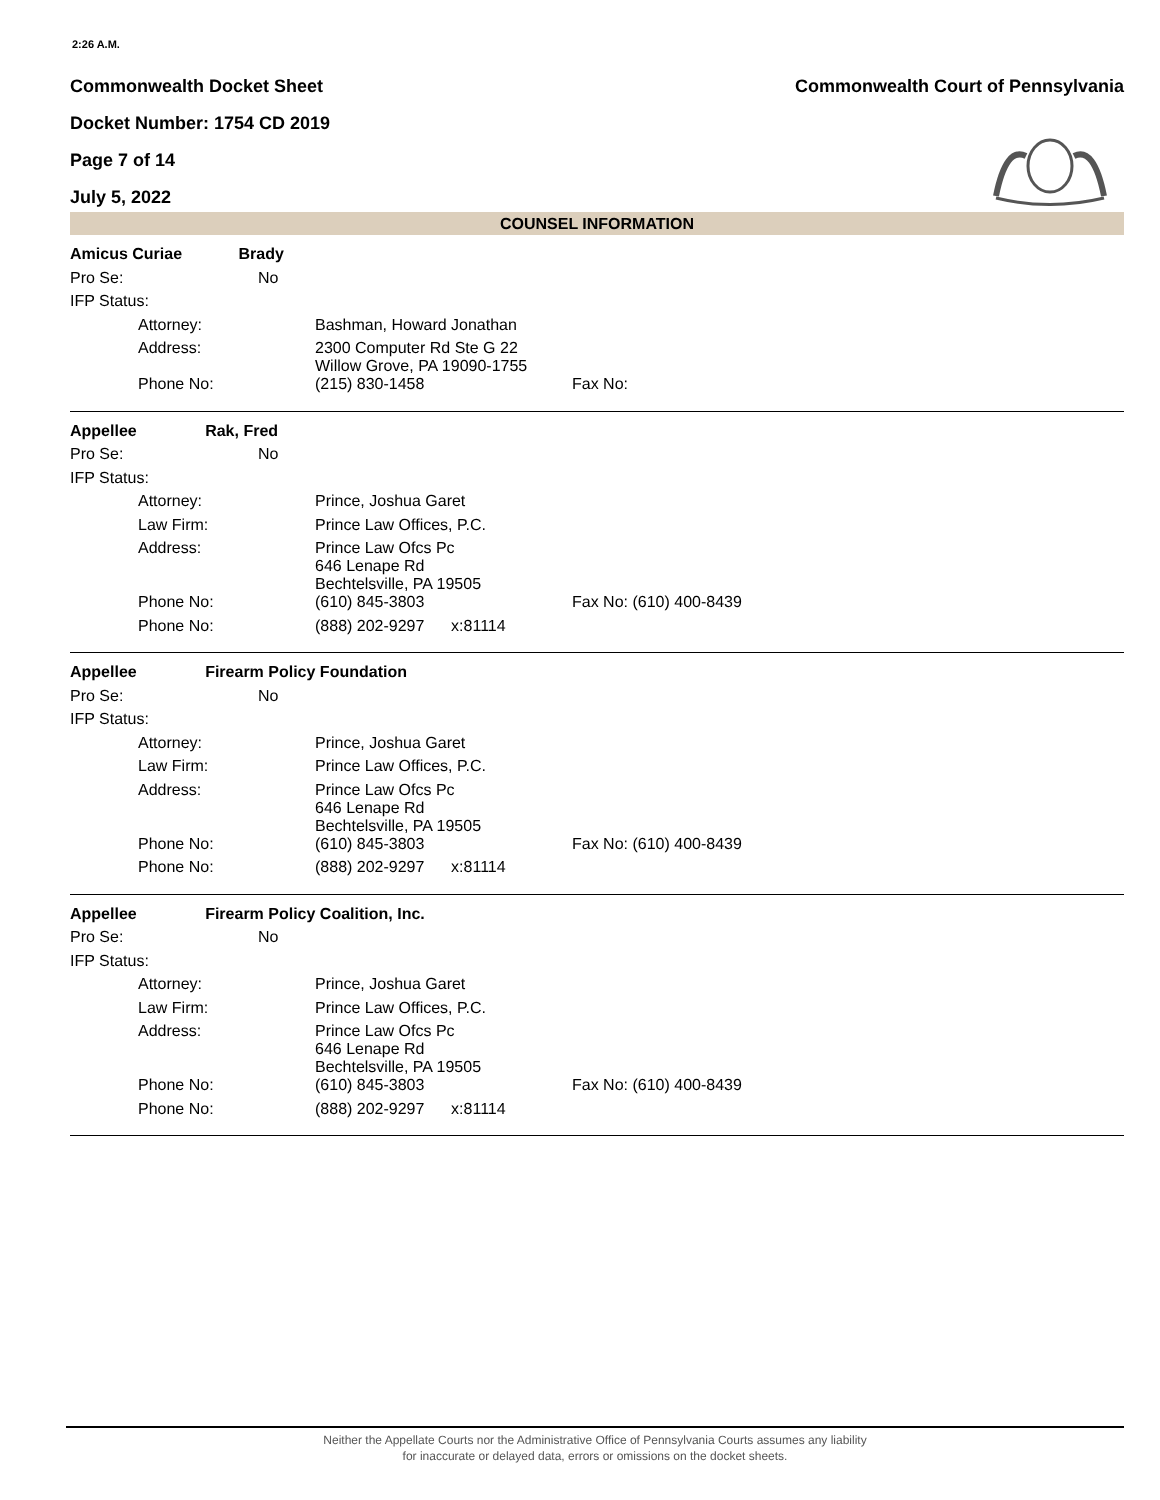2:26 A.M.
Commonwealth Docket Sheet
Docket Number: 1754 CD 2019
Page 7 of 14
July 5, 2022
Commonwealth Court of Pennsylvania
COUNSEL INFORMATION
| Amicus Curiae Brady | | | |
| Pro Se: | No | | |
| IFP Status: | | | |
| | Attorney: | Bashman, Howard Jonathan | |
| | Address: | 2300 Computer Rd Ste G 22 Willow Grove, PA 19090-1755 | |
| | Phone No: | (215) 830-1458 | Fax No: |
| Appellee Rak, Fred | | | |
| Pro Se: | No | | |
| IFP Status: | | | |
| | Attorney: | Prince, Joshua Garet | |
| | Law Firm: | Prince Law Offices, P.C. | |
| | Address: | Prince Law Ofcs Pc 646 Lenape Rd Bechtelsville, PA 19505 | |
| | Phone No: | (610) 845-3803 | Fax No: (610) 400-8439 |
| | Phone No: | (888) 202-9297 x:81114 | |
| Appellee Firearm Policy Foundation | | | |
| Pro Se: | No | | |
| IFP Status: | | | |
| | Attorney: | Prince, Joshua Garet | |
| | Law Firm: | Prince Law Offices, P.C. | |
| | Address: | Prince Law Ofcs Pc 646 Lenape Rd Bechtelsville, PA 19505 | |
| | Phone No: | (610) 845-3803 | Fax No: (610) 400-8439 |
| | Phone No: | (888) 202-9297 x:81114 | |
| Appellee Firearm Policy Coalition, Inc. | | | |
| Pro Se: | No | | |
| IFP Status: | | | |
| | Attorney: | Prince, Joshua Garet | |
| | Law Firm: | Prince Law Offices, P.C. | |
| | Address: | Prince Law Ofcs Pc 646 Lenape Rd Bechtelsville, PA 19505 | |
| | Phone No: | (610) 845-3803 | Fax No: (610) 400-8439 |
| | Phone No: | (888) 202-9297 x:81114 | |
Neither the Appellate Courts nor the Administrative Office of Pennsylvania Courts assumes any liability
for inaccurate or delayed data, errors or omissions on the docket sheets.